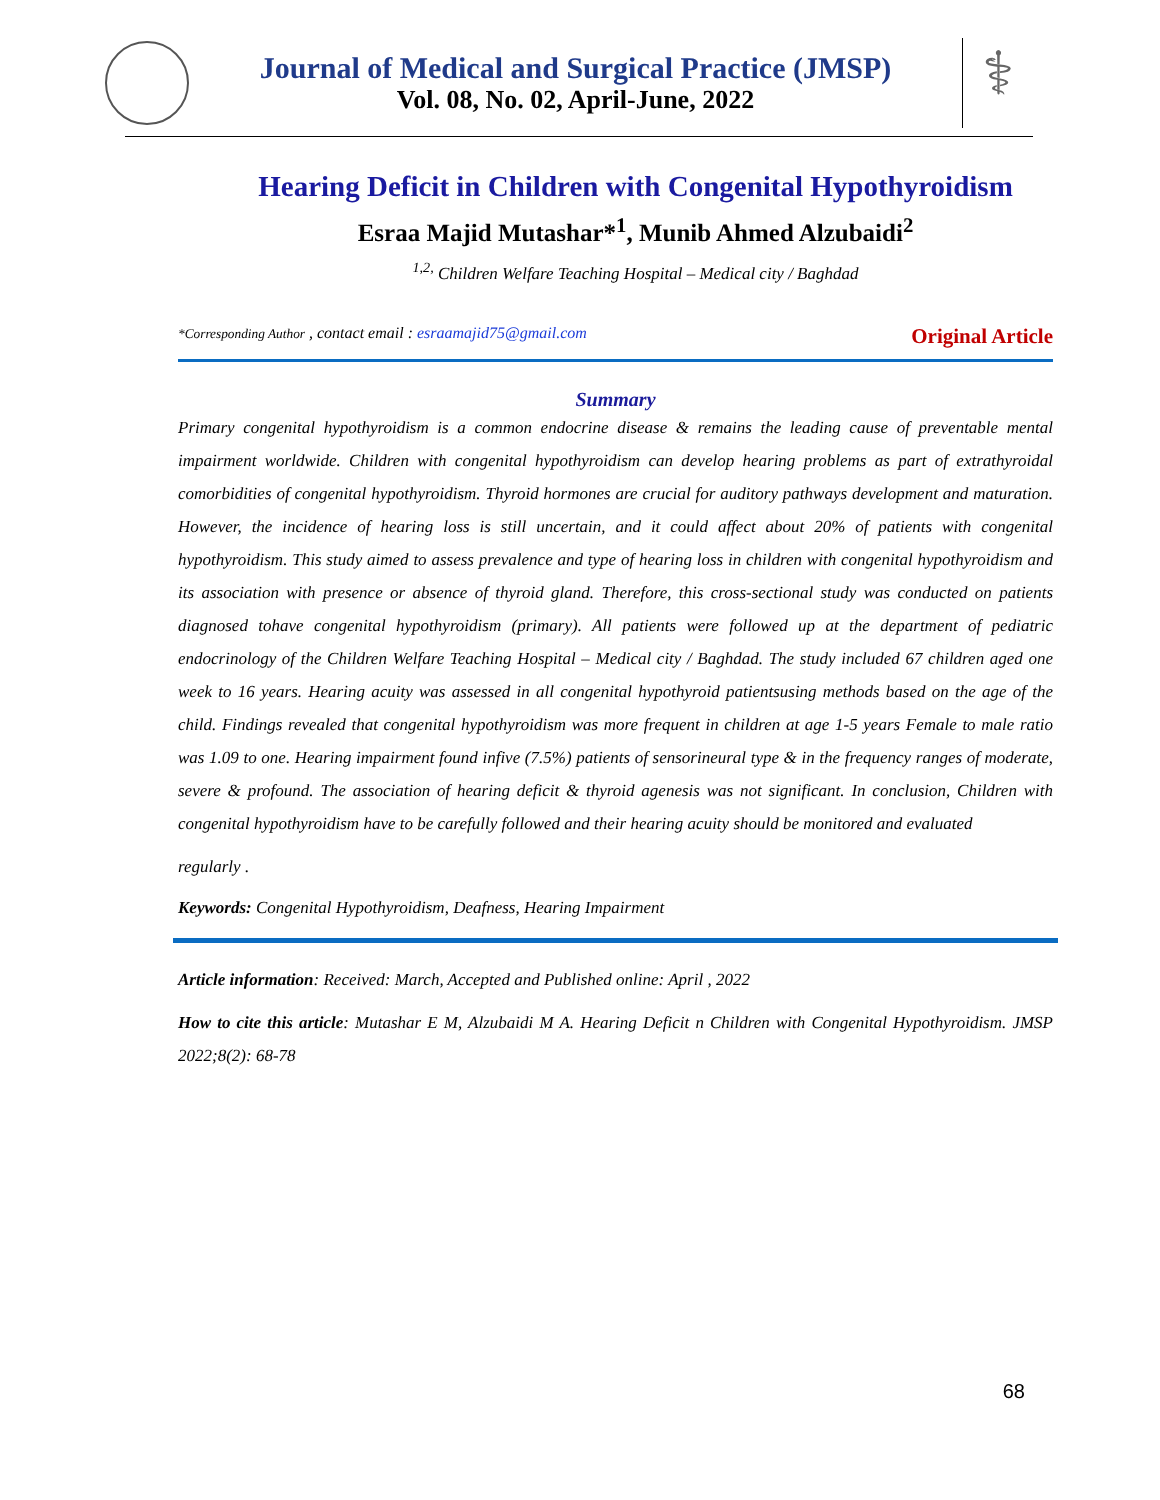Journal of Medical and Surgical Practice (JMSP)
Vol. 08, No. 02, April-June, 2022
⚕
Hearing Deficit in Children with Congenital Hypothyroidism
Esraa Majid Mutashar*<sup>1</sup>, Munib Ahmed Alzubaidi<sup>2</sup>
<sup>1,2,</sup> Children Welfare Teaching Hospital – Medical city / Baghdad
*Corresponding Author , contact email : esraamajid75@gmail.com Original Article
Summary
Primary congenital hypothyroidism is a common endocrine disease & remains the leading cause of preventable mental impairment worldwide. Children with congenital hypothyroidism can develop hearing problems as part of extrathyroidal comorbidities of congenital hypothyroidism. Thyroid hormones are crucial for auditory pathways development and maturation. However, the incidence of hearing loss is still uncertain, and it could affect about 20% of patients with congenital hypothyroidism. This study aimed to assess prevalence and type of hearing loss in children with congenital hypothyroidism and its association with presence or absence of thyroid gland. Therefore, this cross-sectional study was conducted on patients diagnosed tohave congenital hypothyroidism (primary). All patients were followed up at the department of pediatric endocrinology of the Children Welfare Teaching Hospital – Medical city / Baghdad. The study included 67 children aged one week to 16 years. Hearing acuity was assessed in all congenital hypothyroid patientsusing methods based on the age of the child. Findings revealed that congenital hypothyroidism was more frequent in children at age 1-5 years Female to male ratio was 1.09 to one. Hearing impairment found infive (7.5%) patients of sensorineural type & in the frequency ranges of moderate, severe & profound. The association of hearing deficit & thyroid agenesis was not significant. In conclusion, Children with congenital hypothyroidism have to be carefully followed and their hearing acuity should be monitored and evaluated
regularly .
Keywords: Congenital Hypothyroidism, Deafness, Hearing Impairment
Article information: Received: March, Accepted and Published online: April , 2022
How to cite this article: Mutashar E M, Alzubaidi M A. Hearing Deficit n Children with Congenital Hypothyroidism. JMSP 2022;8(2): 68-78
68